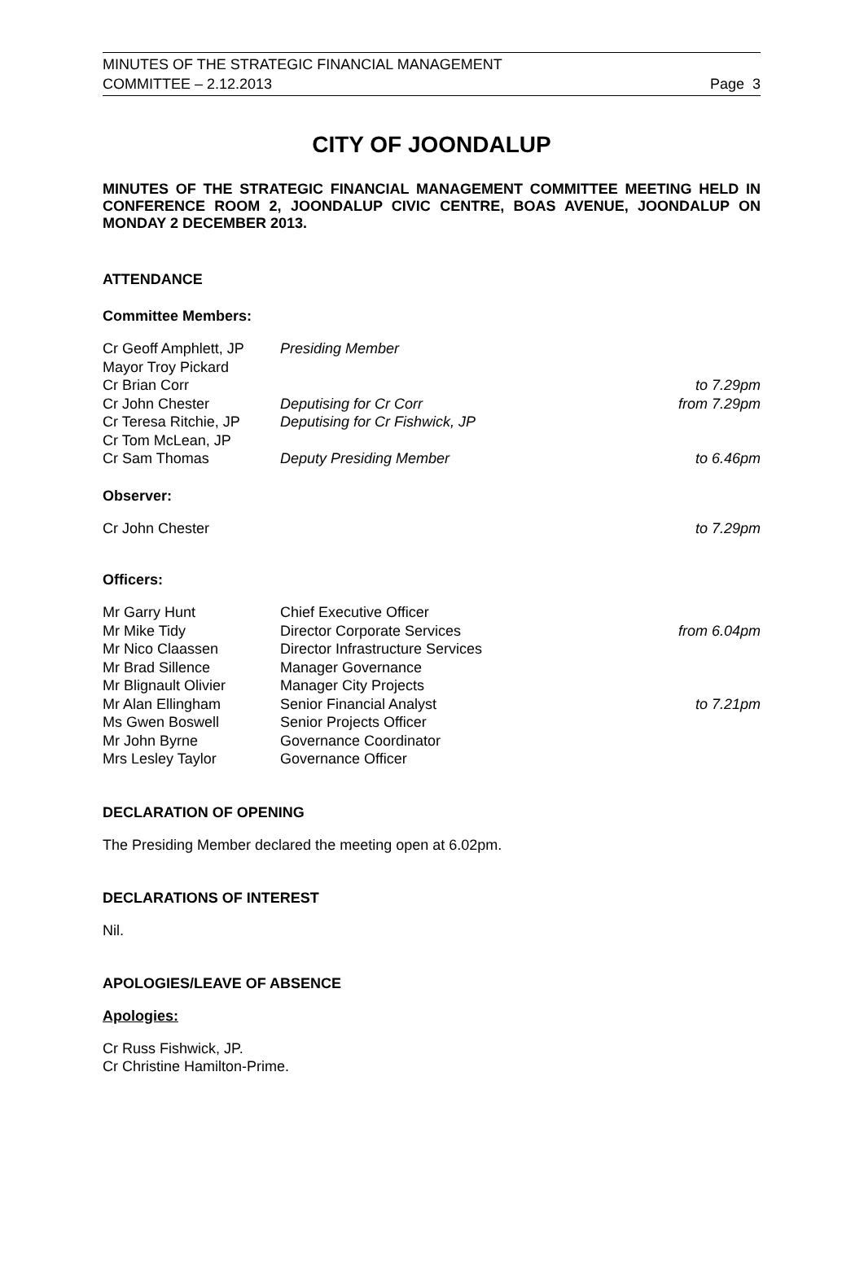MINUTES OF THE STRATEGIC FINANCIAL MANAGEMENT
COMMITTEE – 2.12.2013 Page 3
CITY OF JOONDALUP
MINUTES OF THE STRATEGIC FINANCIAL MANAGEMENT COMMITTEE MEETING HELD IN CONFERENCE ROOM 2, JOONDALUP CIVIC CENTRE, BOAS AVENUE, JOONDALUP ON MONDAY 2 DECEMBER 2013.
ATTENDANCE
Committee Members:
| Cr Geoff Amphlett, JP | Presiding Member | |
| Mayor Troy Pickard | | |
| Cr Brian Corr | | to 7.29pm |
| Cr John Chester | Deputising for Cr Corr | from 7.29pm |
| Cr Teresa Ritchie, JP | Deputising for Cr Fishwick, JP | |
| Cr Tom McLean, JP | | |
| Cr Sam Thomas | Deputy Presiding Member | to 6.46pm |
Observer:
| Cr John Chester | to 7.29pm |
Officers:
| Mr Garry Hunt | Chief Executive Officer | |
| Mr Mike Tidy | Director Corporate Services | from 6.04pm |
| Mr Nico Claassen | Director Infrastructure Services | |
| Mr Brad Sillence | Manager Governance | |
| Mr Blignault Olivier | Manager City Projects | |
| Mr Alan Ellingham | Senior Financial Analyst | to 7.21pm |
| Ms Gwen Boswell | Senior Projects Officer | |
| Mr John Byrne | Governance Coordinator | |
| Mrs Lesley Taylor | Governance Officer | |
DECLARATION OF OPENING
The Presiding Member declared the meeting open at 6.02pm.
DECLARATIONS OF INTEREST
Nil.
APOLOGIES/LEAVE OF ABSENCE
Apologies:
Cr Russ Fishwick, JP.
Cr Christine Hamilton-Prime.